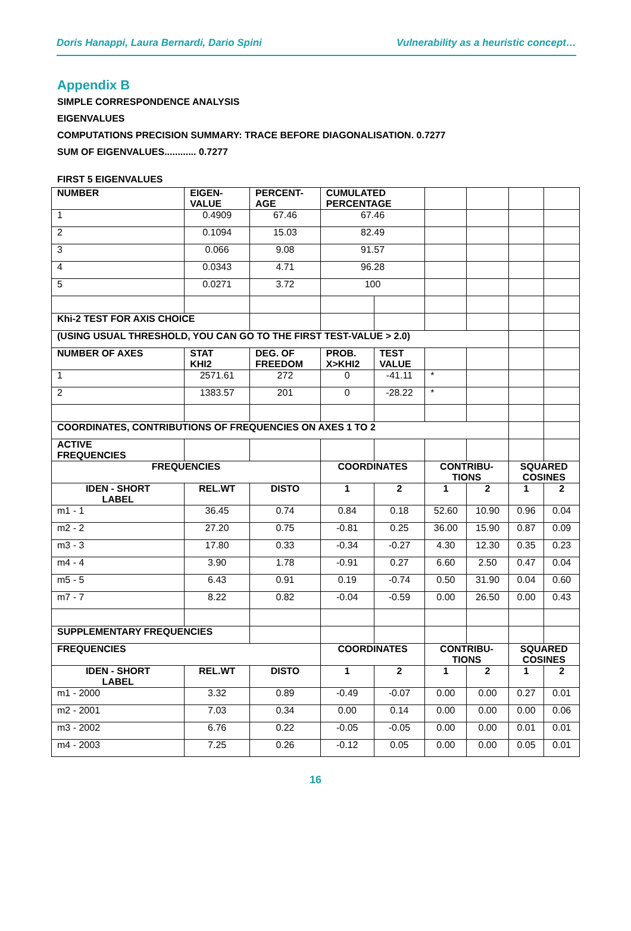Doris Hanappi, Laura Bernardi, Dario Spini Vulnerability as a heuristic concept…
Appendix B
SIMPLE CORRESPONDENCE ANALYSIS
EIGENVALUES
COMPUTATIONS PRECISION SUMMARY: TRACE BEFORE DIAGONALISATION. 0.7277
SUM OF EIGENVALUES............ 0.7277
FIRST 5 EIGENVALUES
| NUMBER | EIGEN- VALUE | PERCENT- AGE | CUMULATED PERCENTAGE | | | | | |
| 1 | 0.4909 | 67.46 | 67.46 | | | | | |
| 2 | 0.1094 | 15.03 | 82.49 | | | | | |
| 3 | 0.066 | 9.08 | 91.57 | | | | | |
| 4 | 0.0343 | 4.71 | 96.28 | | | | | |
| 5 | 0.0271 | 3.72 | 100 | | | | | |
| Khi-2 TEST FOR AXIS CHOICE | | | | | | | | |
| (USING USUAL THRESHOLD, YOU CAN GO TO THE FIRST TEST-VALUE > 2.0) | | | | | | | | |
| NUMBER OF AXES | STAT KHI2 | DEG. OF FREEDOM | PROB. X>KHI2 | TEST VALUE | | | | |
| 1 | 2571.61 | 272 | 0 | -41.11 | * | | | |
| 2 | 1383.57 | 201 | 0 | -28.22 | * | | | |
| COORDINATES, CONTRIBUTIONS OF FREQUENCIES ON AXES 1 TO 2 | | | | | | | | |
| ACTIVE FREQUENCIES | | | | | | | | |
| FREQUENCIES | | | COORDINATES | | CONTRIBU- TIONS | | SQUARED COSINES | |
| IDEN - SHORT LABEL | REL.WT | DISTO | 1 | 2 | 1 | 2 | 1 | 2 |
| m1 - 1 | 36.45 | 0.74 | 0.84 | 0.18 | 52.60 | 10.90 | 0.96 | 0.04 |
| m2 - 2 | 27.20 | 0.75 | -0.81 | 0.25 | 36.00 | 15.90 | 0.87 | 0.09 |
| m3 - 3 | 17.80 | 0.33 | -0.34 | -0.27 | 4.30 | 12.30 | 0.35 | 0.23 |
| m4 - 4 | 3.90 | 1.78 | -0.91 | 0.27 | 6.60 | 2.50 | 0.47 | 0.04 |
| m5 - 5 | 6.43 | 0.91 | 0.19 | -0.74 | 0.50 | 31.90 | 0.04 | 0.60 |
| m7 - 7 | 8.22 | 0.82 | -0.04 | -0.59 | 0.00 | 26.50 | 0.00 | 0.43 |
| SUPPLEMENTARY FREQUENCIES | | | | | | | | |
| FREQUENCIES | | | COORDINATES | | CONTRIBU- TIONS | | SQUARED COSINES | |
| IDEN - SHORT LABEL | REL.WT | DISTO | 1 | 2 | 1 | 2 | 1 | 2 |
| m1 - 2000 | 3.32 | 0.89 | -0.49 | -0.07 | 0.00 | 0.00 | 0.27 | 0.01 |
| m2 - 2001 | 7.03 | 0.34 | 0.00 | 0.14 | 0.00 | 0.00 | 0.00 | 0.06 |
| m3 - 2002 | 6.76 | 0.22 | -0.05 | -0.05 | 0.00 | 0.00 | 0.01 | 0.01 |
| m4 - 2003 | 7.25 | 0.26 | -0.12 | 0.05 | 0.00 | 0.00 | 0.05 | 0.01 |
16